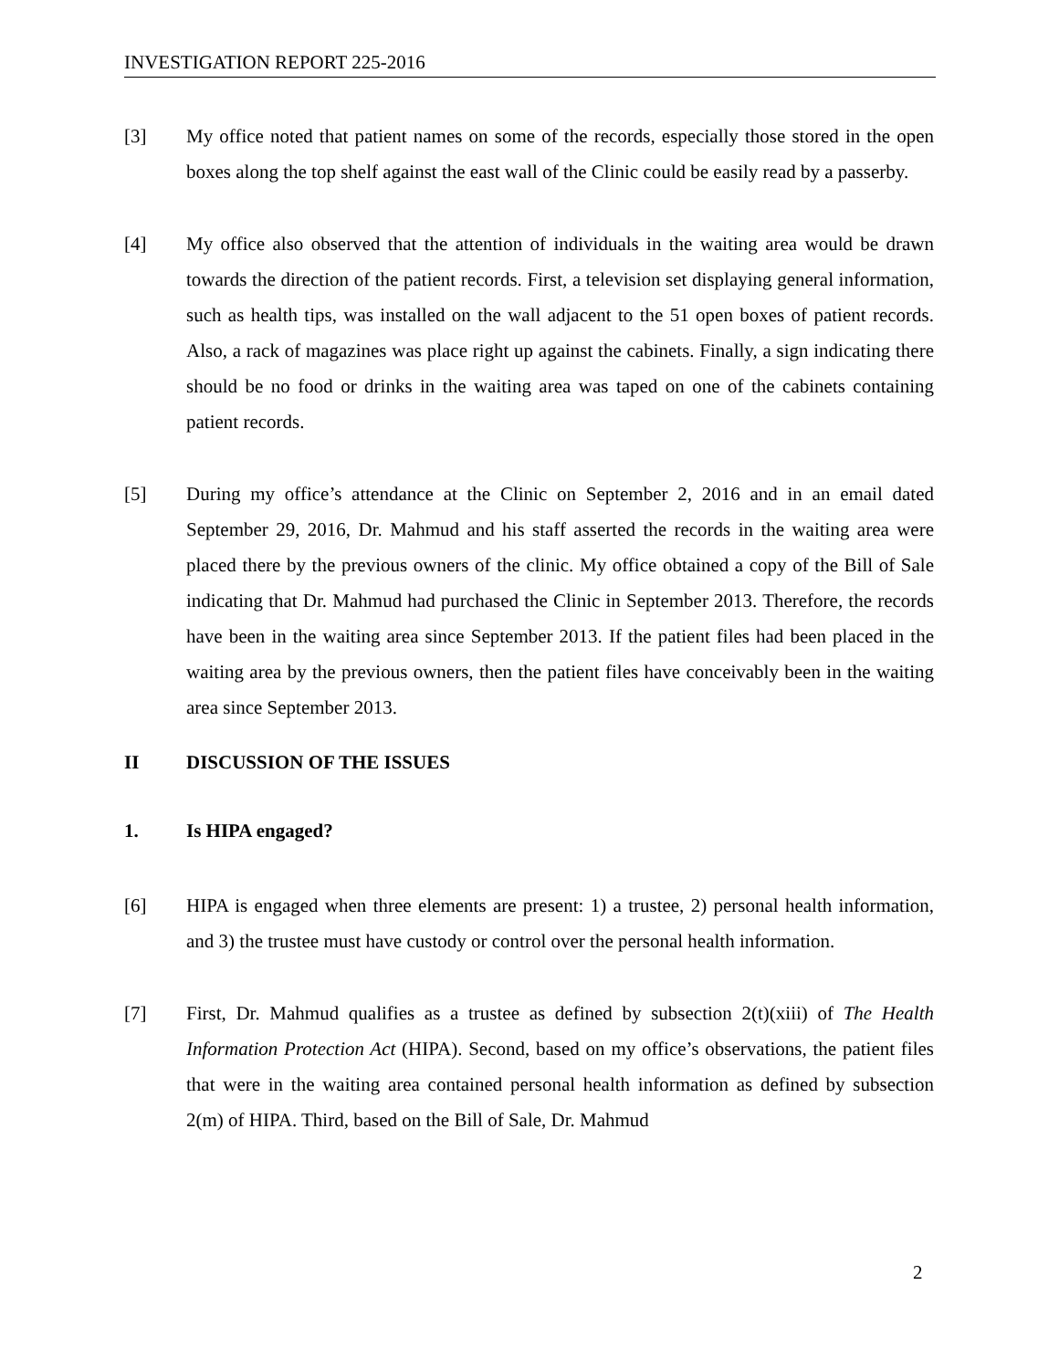INVESTIGATION REPORT 225-2016
[3] My office noted that patient names on some of the records, especially those stored in the open boxes along the top shelf against the east wall of the Clinic could be easily read by a passerby.
[4] My office also observed that the attention of individuals in the waiting area would be drawn towards the direction of the patient records. First, a television set displaying general information, such as health tips, was installed on the wall adjacent to the 51 open boxes of patient records. Also, a rack of magazines was place right up against the cabinets. Finally, a sign indicating there should be no food or drinks in the waiting area was taped on one of the cabinets containing patient records.
[5] During my office’s attendance at the Clinic on September 2, 2016 and in an email dated September 29, 2016, Dr. Mahmud and his staff asserted the records in the waiting area were placed there by the previous owners of the clinic. My office obtained a copy of the Bill of Sale indicating that Dr. Mahmud had purchased the Clinic in September 2013. Therefore, the records have been in the waiting area since September 2013. If the patient files had been placed in the waiting area by the previous owners, then the patient files have conceivably been in the waiting area since September 2013.
II DISCUSSION OF THE ISSUES
1. Is HIPA engaged?
[6] HIPA is engaged when three elements are present: 1) a trustee, 2) personal health information, and 3) the trustee must have custody or control over the personal health information.
[7] First, Dr. Mahmud qualifies as a trustee as defined by subsection 2(t)(xiii) of The Health Information Protection Act (HIPA). Second, based on my office’s observations, the patient files that were in the waiting area contained personal health information as defined by subsection 2(m) of HIPA. Third, based on the Bill of Sale, Dr. Mahmud
2